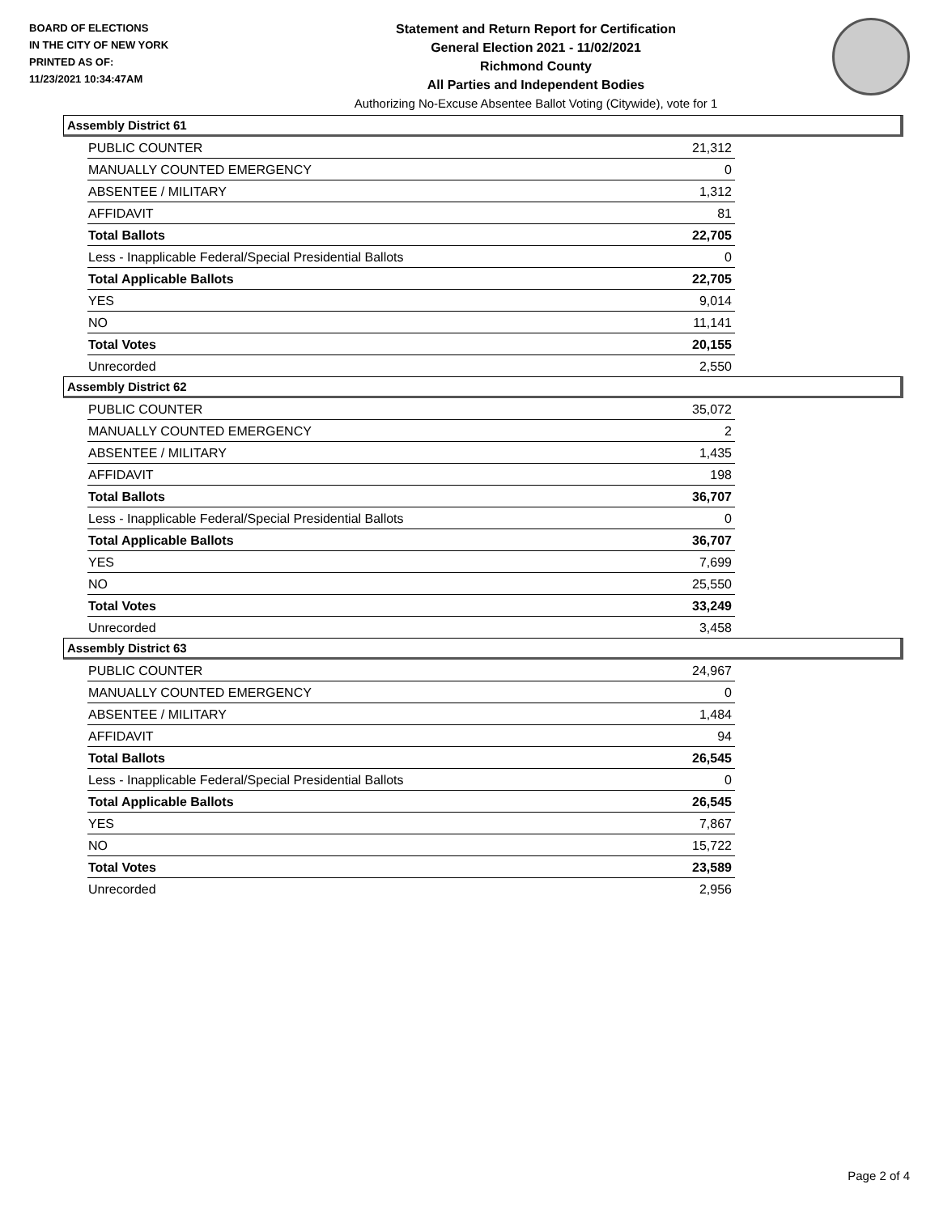BOARD OF ELECTIONS
IN THE CITY OF NEW YORK
PRINTED AS OF:
11/23/2021 10:34:47AM
Statement and Return Report for Certification
General Election 2021 - 11/02/2021
Richmond County
All Parties and Independent Bodies
Authorizing No-Excuse Absentee Ballot Voting (Citywide), vote for 1
Assembly District 61
| PUBLIC COUNTER | 21,312 |
| MANUALLY COUNTED EMERGENCY | 0 |
| ABSENTEE / MILITARY | 1,312 |
| AFFIDAVIT | 81 |
| Total Ballots | 22,705 |
| Less - Inapplicable Federal/Special Presidential Ballots | 0 |
| Total Applicable Ballots | 22,705 |
| YES | 9,014 |
| NO | 11,141 |
| Total Votes | 20,155 |
| Unrecorded | 2,550 |
Assembly District 62
| PUBLIC COUNTER | 35,072 |
| MANUALLY COUNTED EMERGENCY | 2 |
| ABSENTEE / MILITARY | 1,435 |
| AFFIDAVIT | 198 |
| Total Ballots | 36,707 |
| Less - Inapplicable Federal/Special Presidential Ballots | 0 |
| Total Applicable Ballots | 36,707 |
| YES | 7,699 |
| NO | 25,550 |
| Total Votes | 33,249 |
| Unrecorded | 3,458 |
Assembly District 63
| PUBLIC COUNTER | 24,967 |
| MANUALLY COUNTED EMERGENCY | 0 |
| ABSENTEE / MILITARY | 1,484 |
| AFFIDAVIT | 94 |
| Total Ballots | 26,545 |
| Less - Inapplicable Federal/Special Presidential Ballots | 0 |
| Total Applicable Ballots | 26,545 |
| YES | 7,867 |
| NO | 15,722 |
| Total Votes | 23,589 |
| Unrecorded | 2,956 |
Page 2 of 4